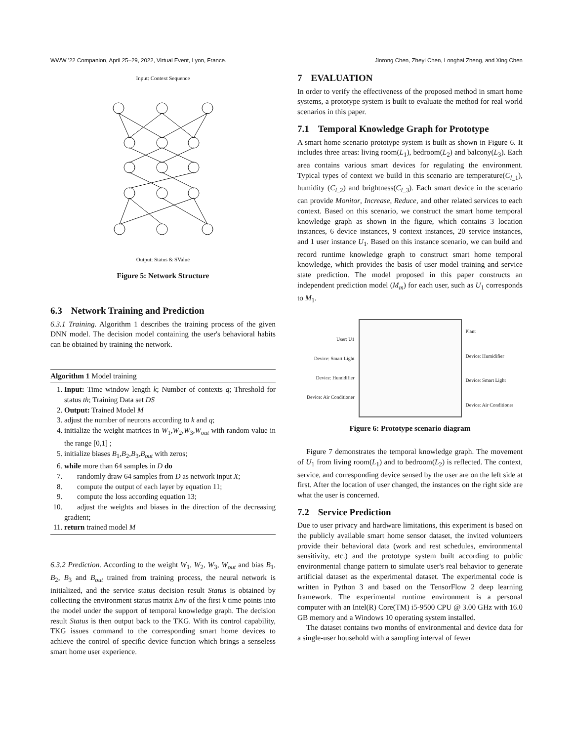WWW '22 Companion, April 25–29, 2022, Virtual Event, Lyon, France. Jinrong Chen, Zheyi Chen, Longhai Zheng, and Xing Chen
Input: Context Sequence
Output: Status & SValue
Figure 5: Network Structure
6.3 Network Training and Prediction
6.3.1 Training. Algorithm 1 describes the training process of the given DNN model. The decision model containing the user's behavioral habits can be obtained by training the network.
Algorithm 1 Model training
1. Input: Time window length k; Number of contexts q; Threshold for status th; Training Data set DS
2. Output: Trained Model M
3. adjust the number of neurons according to k and q;
4. initialize the weight matrices in W<sub>1</sub>,W<sub>2</sub>,W<sub>3</sub>,W<sub>out</sub> with random value in the range [0,1] ;
5. initialize biases B<sub>1</sub>,B<sub>2</sub>,B<sub>3</sub>,B<sub>out</sub> with zeros;
6. while more than 64 samples in D do
7. randomly draw 64 samples from D as network input X;
8. compute the output of each layer by equation 11;
9. compute the loss according equation 13;
10. adjust the weights and biases in the direction of the decreasing gradient;
11. return trained model M
6.3.2 Prediction. According to the weight W<sub>1</sub>, W<sub>2</sub>, W<sub>3</sub>, W<sub>out</sub> and bias B<sub>1</sub>, B<sub>2</sub>, B<sub>3</sub> and B<sub>out</sub> trained from training process, the neural network is initialized, and the service status decision result Status is obtained by collecting the environment status matrix Env of the first k time points into the model under the support of temporal knowledge graph. The decision result Status is then output back to the TKG. With its control capability, TKG issues command to the corresponding smart home devices to achieve the control of specific device function which brings a senseless smart home user experience.
7 EVALUATION
In order to verify the effectiveness of the proposed method in smart home systems, a prototype system is built to evaluate the method for real world scenarios in this paper.
7.1 Temporal Knowledge Graph for Prototype
A smart home scenario prototype system is built as shown in Figure 6. It includes three areas: living room(L<sub>1</sub>), bedroom(L<sub>2</sub>) and balcony(L<sub>3</sub>). Each area contains various smart devices for regulating the environment. Typical types of context we build in this scenario are temperature(C<sub>l_1</sub>), humidity (C<sub>l_2</sub>) and brightness(C<sub>l_3</sub>). Each smart device in the scenario can provide Monitor, Increase, Reduce, and other related services to each context. Based on this scenario, we construct the smart home temporal knowledge graph as shown in the figure, which contains 3 location instances, 6 device instances, 9 context instances, 20 service instances, and 1 user instance U<sub>1</sub>. Based on this instance scenario, we can build and record runtime knowledge graph to construct smart home temporal knowledge, which provides the basis of user model training and service state prediction. The model proposed in this paper constructs an independent prediction model (M<sub>m</sub>) for each user, such as U<sub>1</sub> corresponds to M<sub>1</sub>.
User: U1
Device: Smart Light
Device: Humidifier
Device: Air Conditioner
Plant
Device: Humidifier
Device: Smart Light
Device: Air Conditioner
Figure 6: Prototype scenario diagram
Figure 7 demonstrates the temporal knowledge graph. The movement of U<sub>1</sub> from living room(L<sub>1</sub>) and to bedroom(L<sub>2</sub>) is reflected. The context, service, and corresponding device sensed by the user are on the left side at first. After the location of user changed, the instances on the right side are what the user is concerned.
7.2 Service Prediction
Due to user privacy and hardware limitations, this experiment is based on the publicly available smart home sensor dataset, the invited volunteers provide their behavioral data (work and rest schedules, environmental sensitivity, etc.) and the prototype system built according to public environmental change pattern to simulate user's real behavior to generate artificial dataset as the experimental dataset. The experimental code is written in Python 3 and based on the TensorFlow 2 deep learning framework. The experimental runtime environment is a personal computer with an Intel(R) Core(TM) i5-9500 CPU @ 3.00 GHz with 16.0 GB memory and a Windows 10 operating system installed.
The dataset contains two months of environmental and device data for a single-user household with a sampling interval of fewer